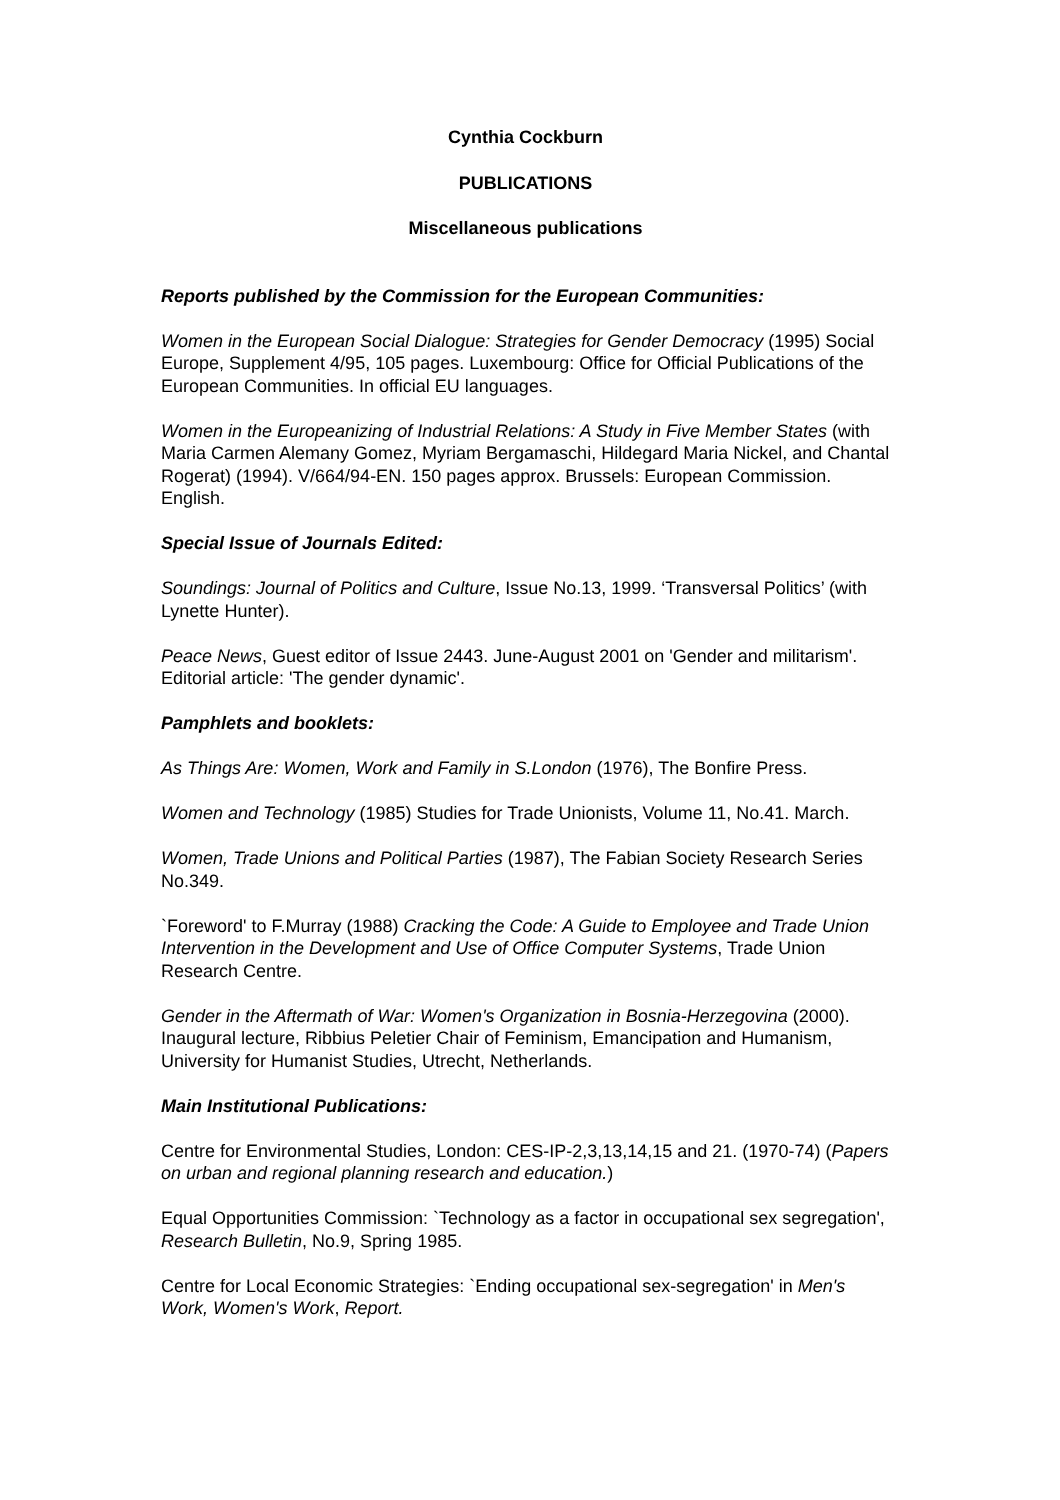Cynthia Cockburn
PUBLICATIONS
Miscellaneous publications
Reports published by the Commission for the European Communities:
Women in the European Social Dialogue: Strategies for Gender Democracy (1995) Social Europe, Supplement 4/95, 105 pages. Luxembourg: Office for Official Publications of the European Communities. In official EU languages.
Women in the Europeanizing of Industrial Relations: A Study in Five Member States (with Maria Carmen Alemany Gomez, Myriam Bergamaschi, Hildegard Maria Nickel, and Chantal Rogerat) (1994). V/664/94-EN. 150 pages approx. Brussels: European Commission. English.
Special Issue of Journals Edited:
Soundings: Journal of Politics and Culture, Issue No.13, 1999. ‘Transversal Politics’ (with Lynette Hunter).
Peace News, Guest editor of Issue 2443. June-August 2001 on 'Gender and militarism'. Editorial article: 'The gender dynamic'.
Pamphlets and booklets:
As Things Are: Women, Work and Family in S.London (1976), The Bonfire Press.
Women and Technology (1985) Studies for Trade Unionists, Volume 11, No.41. March.
Women, Trade Unions and Political Parties (1987), The Fabian Society Research Series No.349.
`Foreword' to F.Murray (1988) Cracking the Code: A Guide to Employee and Trade Union Intervention in the Development and Use of Office Computer Systems, Trade Union Research Centre.
Gender in the Aftermath of War: Women's Organization in Bosnia-Herzegovina (2000). Inaugural lecture, Ribbius Peletier Chair of Feminism, Emancipation and Humanism, University for Humanist Studies, Utrecht, Netherlands.
Main Institutional Publications:
Centre for Environmental Studies, London: CES-IP-2,3,13,14,15 and 21. (1970-74) (Papers on urban and regional planning research and education.)
Equal Opportunities Commission: `Technology as a factor in occupational sex segregation', Research Bulletin, No.9, Spring 1985.
Centre for Local Economic Strategies: `Ending occupational sex-segregation' in Men's Work, Women's Work, Report.